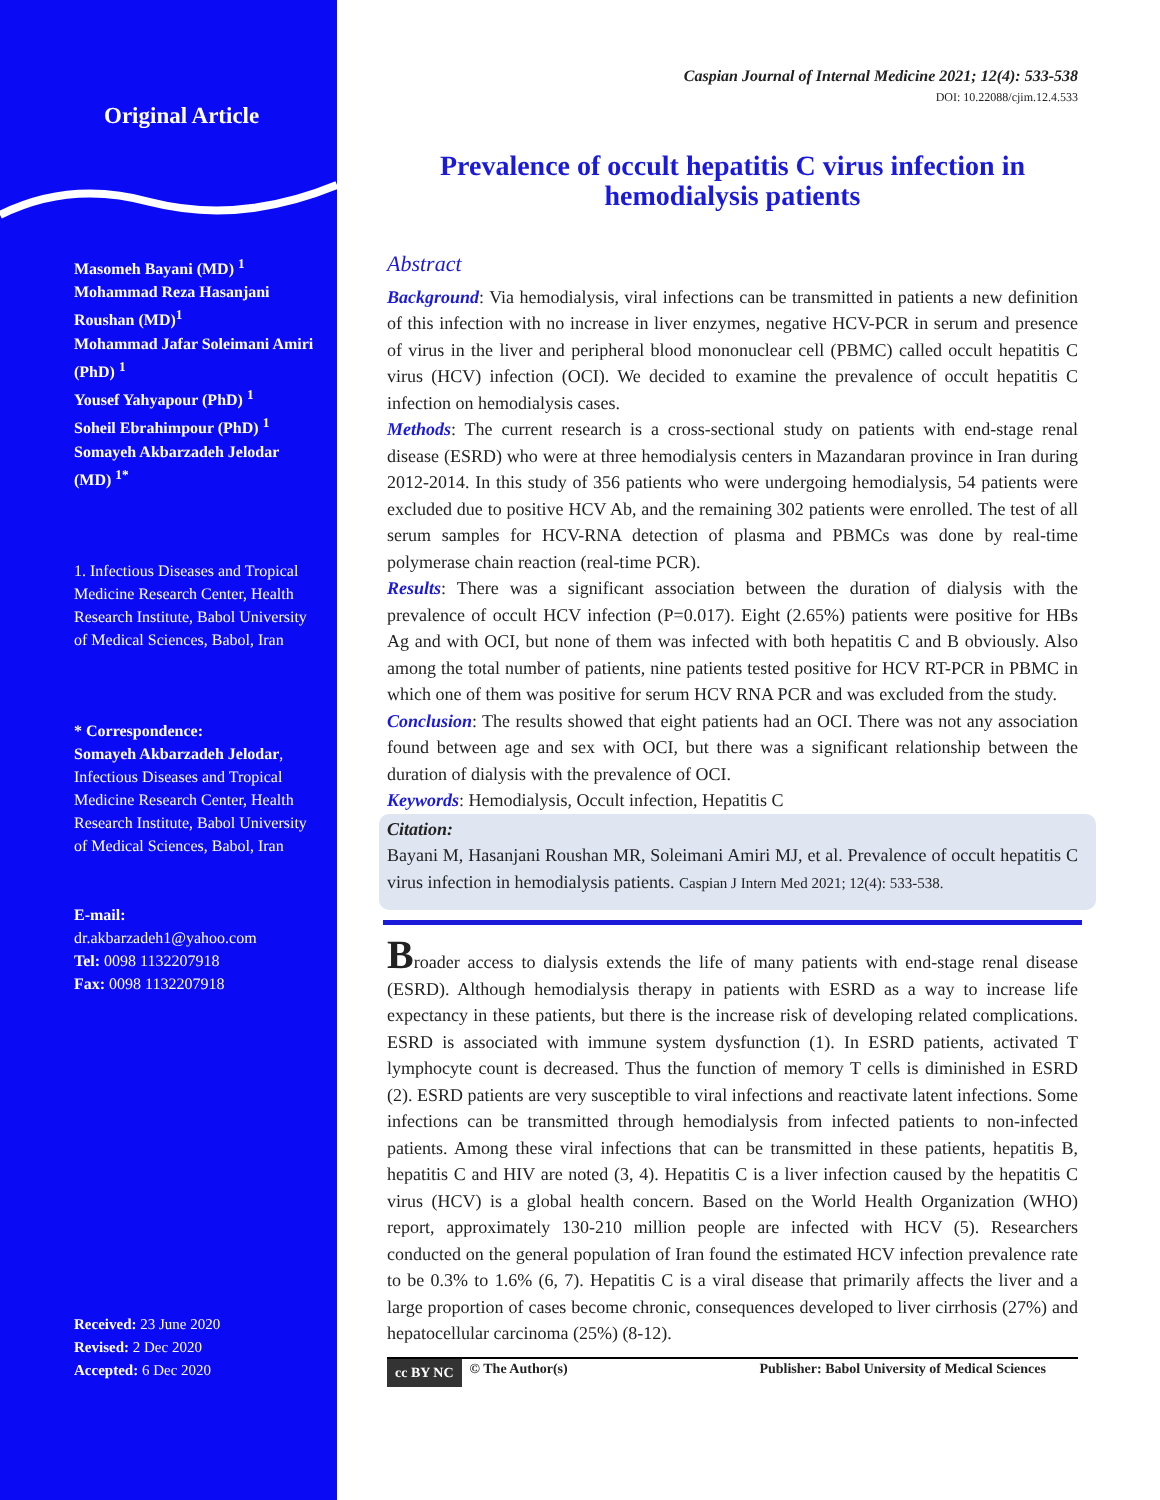Original Article
Masomeh Bayani (MD) <sup>1</sup>
Mohammad Reza Hasanjani Roushan (MD)<sup>1</sup>
Mohammad Jafar Soleimani Amiri (PhD) <sup>1</sup>
Yousef Yahyapour (PhD) <sup>1</sup>
Soheil Ebrahimpour (PhD) <sup>1</sup>
Somayeh Akbarzadeh Jelodar (MD) <sup>1*</sup>
1. Infectious Diseases and Tropical Medicine Research Center, Health Research Institute, Babol University of Medical Sciences, Babol, Iran
* Correspondence:
Somayeh Akbarzadeh Jelodar, Infectious Diseases and Tropical Medicine Research Center, Health Research Institute, Babol University of Medical Sciences, Babol, Iran
E-mail:
dr.akbarzadeh1@yahoo.com
Tel: 0098 1132207918
Fax: 0098 1132207918
Received: 23 June 2020
Revised: 2 Dec 2020
Accepted: 6 Dec 2020
Caspian Journal of Internal Medicine 2021; 12(4): 533-538
DOI: 10.22088/cjim.12.4.533
Prevalence of occult hepatitis C virus infection in hemodialysis patients
Abstract
Background: Via hemodialysis, viral infections can be transmitted in patients a new definition of this infection with no increase in liver enzymes, negative HCV-PCR in serum and presence of virus in the liver and peripheral blood mononuclear cell (PBMC) called occult hepatitis C virus (HCV) infection (OCI). We decided to examine the prevalence of occult hepatitis C infection on hemodialysis cases.
Methods: The current research is a cross-sectional study on patients with end-stage renal disease (ESRD) who were at three hemodialysis centers in Mazandaran province in Iran during 2012-2014. In this study of 356 patients who were undergoing hemodialysis, 54 patients were excluded due to positive HCV Ab, and the remaining 302 patients were enrolled. The test of all serum samples for HCV-RNA detection of plasma and PBMCs was done by real-time polymerase chain reaction (real-time PCR).
Results: There was a significant association between the duration of dialysis with the prevalence of occult HCV infection (P=0.017). Eight (2.65%) patients were positive for HBs Ag and with OCI, but none of them was infected with both hepatitis C and B obviously. Also among the total number of patients, nine patients tested positive for HCV RT-PCR in PBMC in which one of them was positive for serum HCV RNA PCR and was excluded from the study.
Conclusion: The results showed that eight patients had an OCI. There was not any association found between age and sex with OCI, but there was a significant relationship between the duration of dialysis with the prevalence of OCI.
Keywords: Hemodialysis, Occult infection, Hepatitis C
Citation:
Bayani M, Hasanjani Roushan MR, Soleimani Amiri MJ, et al. Prevalence of occult hepatitis C virus infection in hemodialysis patients. Caspian J Intern Med 2021; 12(4): 533-538.
Broader access to dialysis extends the life of many patients with end-stage renal disease (ESRD). Although hemodialysis therapy in patients with ESRD as a way to increase life expectancy in these patients, but there is the increase risk of developing related complications. ESRD is associated with immune system dysfunction (1). In ESRD patients, activated T lymphocyte count is decreased. Thus the function of memory T cells is diminished in ESRD (2). ESRD patients are very susceptible to viral infections and reactivate latent infections. Some infections can be transmitted through hemodialysis from infected patients to non-infected patients. Among these viral infections that can be transmitted in these patients, hepatitis B, hepatitis C and HIV are noted (3, 4). Hepatitis C is a liver infection caused by the hepatitis C virus (HCV) is a global health concern. Based on the World Health Organization (WHO) report, approximately 130-210 million people are infected with HCV (5). Researchers conducted on the general population of Iran found the estimated HCV infection prevalence rate to be 0.3% to 1.6% (6, 7). Hepatitis C is a viral disease that primarily affects the liver and a large proportion of cases become chronic, consequences developed to liver cirrhosis (27%) and hepatocellular carcinoma (25%) (8-12).
cc BY NC © The Author(s) Publisher: Babol University of Medical Sciences